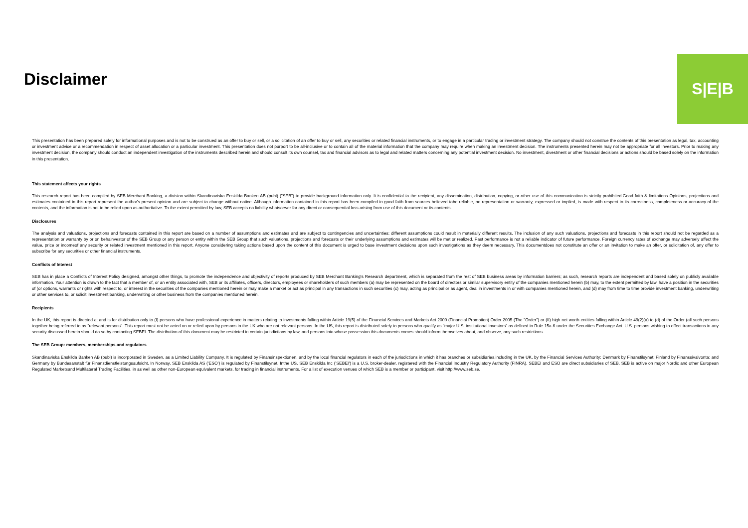Disclaimer
S|E|B
This presentation has been prepared solely for informational purposes and is not to be construed as an offer to buy or sell, or a solicitation of an offer to buy or sell, any securities or related financial instruments, or to engage in a particular trading or investment strategy. The company should not construe the contents of this presentation as legal, tax, accounting or investment advice or a recommendation in respect of asset allocation or a particular investment. This presentation does not purport to be all-inclusive or to contain all of the material information that the company may require when making an investment decision. The instruments presented herein may not be appropriate for all investors. Prior to making any investment decision, the company should conduct an independent investigation of the instruments described herein and should consult its own counsel, tax and financial advisors as to legal and related matters concerning any potential investment decision. No investment, divestment or other financial decisions or actions should be based solely on the information in this presentation.
This statement affects your rights
This research report has been compiled by SEB Merchant Banking, a division within Skandinaviska Enskilda Banken AB (publ) ("SEB") to provide background information only. It is confidential to the recipient, any dissemination, distribution, copying, or other use of this communication is strictly prohibited.Good faith & limitations Opinions, projections and estimates contained in this report represent the author's present opinion and are subject to change without notice. Although information contained in this report has been compiled in good faith from sources believed tobe reliable, no representation or warranty, expressed or implied, is made with respect to its correctness, completeness or accuracy of the contents, and the information is not to be relied upon as authoritative. To the extent permitted by law, SEB accepts no liability whatsoever for any direct or consequential loss arising from use of this document or its contents.
Disclosures
The analysis and valuations, projections and forecasts contained in this report are based on a number of assumptions and estimates and are subject to contingencies and uncertainties; different assumptions could result in materially different results. The inclusion of any such valuations, projections and forecasts in this report should not be regarded as a representation or warranty by or on behainvestor of the SEB Group or any person or entity within the SEB Group that such valuations, projections and forecasts or their underlying assumptions and estimates will be met or realized. Past performance is not a reliable indicator of future performance. Foreign currency rates of exchange may adversely affect the value, price or incomeof any security or related investment mentioned in this report. Anyone considering taking actions based upon the content of this document is urged to base investment decisions upon such investigations as they deem necessary. This documentdoes not constitute an offer or an invitation to make an offer, or solicitation of, any offer to subscribe for any securities or other financial instruments.
Conflicts of Interest
SEB has in place a Conflicts of Interest Policy designed, amongst other things, to promote the independence and objectivity of reports produced by SEB Merchant Banking's Research department, which is separated from the rest of SEB business areas by information barriers; as such, research reports are independent and based solely on publicly available information. Your attention is drawn to the fact that a member of, or an entity associated with, SEB or its affiliates, officers, directors, employees or shareholders of such members (a) may be represented on the board of directors or similar supervisory entity of the companies mentioned herein (b) may, to the extent permitted by law, have a position in the securities of (or options, warrants or rights with respect to, or interest in the securities of the companies mentioned herein or may make a market or act as principal in any transactions in such securities (c) may, acting as principal or as agent, deal in investments in or with companies mentioned herein, and (d) may from time to time provide investment banking, underwriting or other services to, or solicit investment banking, underwriting or other business from the companies mentioned herein.
Recipients
In the UK, this report is directed at and is for distribution only to (I) persons who have professional experience in matters relating to investments falling within Article 19(5) of the Financial Services and Markets Act 2000 (Financial Promotion) Order 2005 (The "Order") or (II) high net worth entities falling within Article 49(2)(a) to (d) of the Order (all such persons together being referred to as "relevant persons". This report must not be acted on or relied upon by persons in the UK who are not relevant persons. In the US, this report is distributed solely to persons who qualify as "major U.S. institutional investors" as defined in Rule 15a-6 under the Securities Exchange Act. U.S. persons wishing to effect transactions in any security discussed herein should do so by contacting SEBEI. The distribution of this document may be restricted in certain jurisdictions by law, and persons into whose possession this documents comes should inform themselves about, and observe, any such restrictions.
The SEB Group: members, memberships and regulators
Skandinaviska Enskilda Banken AB (publ) is incorporated in Sweden, as a Limited Liability Company. It is regulated by Finansinspektionen, and by the local financial regulators in each of the jurisdictions in which it has branches or subsidiaries,including in the UK, by the Financial Services Authority; Denmark by Finanstilsynet; Finland by Finanssivalvonta; and Germany by Bundesanstalt für Finanzdienstleistungsaufsicht. In Norway, SEB Enskilda AS ('ESO') is regulated by Finanstilsynet. Inthe US, SEB Enskilda Inc ('SEBEI') is a U.S. broker-dealer, registered with the Financial Industry Regulatory Authority (FINRA). SEBEI and ESO are direct subsidiaries of SEB. SEB is active on major Nordic and other European Regulated Marketsand Multilateral Trading Facilities, in as well as other non-European equivalent markets, for trading in financial instruments. For a list of execution venues of which SEB is a member or participant, visit http://www.seb.se.